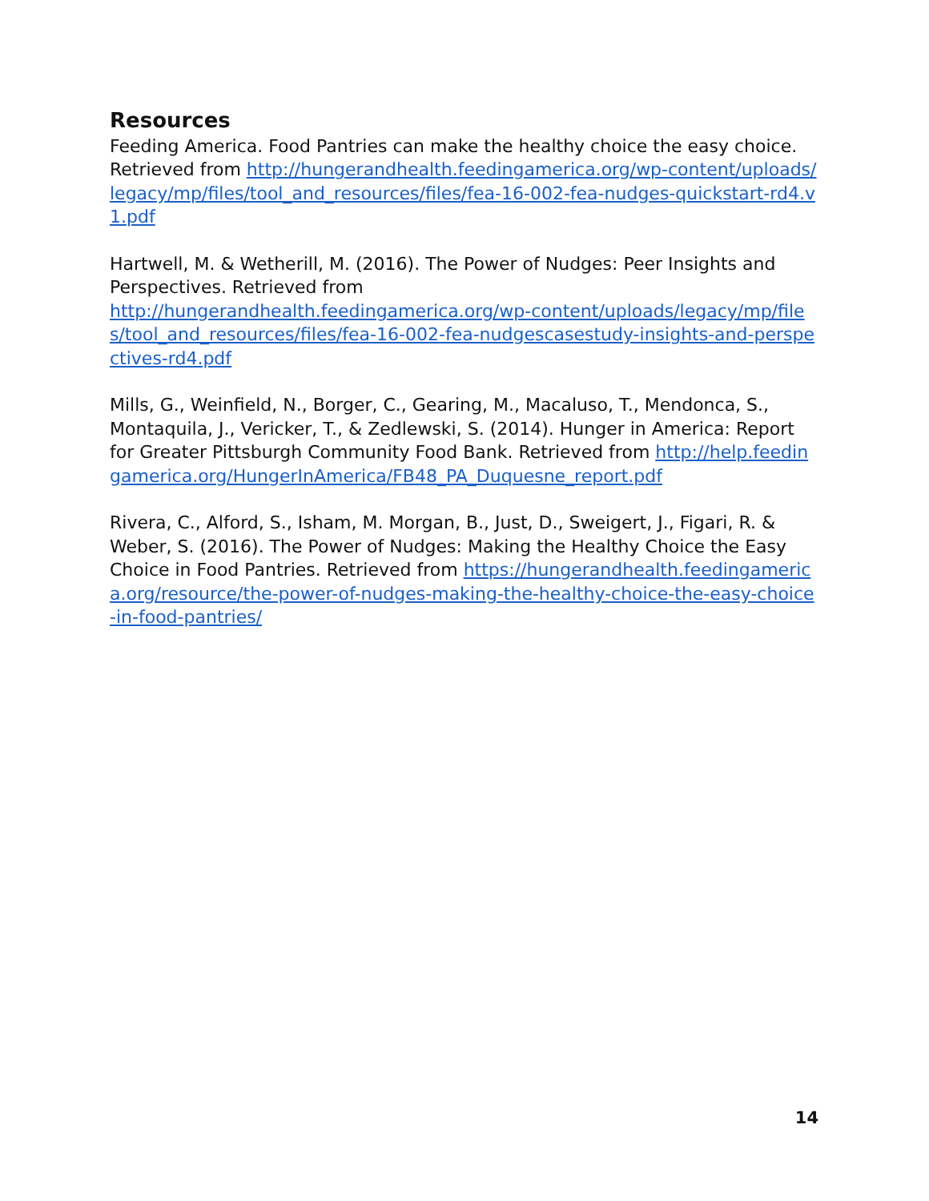Resources
Feeding America. Food Pantries can make the healthy choice the easy choice. Retrieved from http://hungerandhealth.feedingamerica.org/wp-content/uploads/legacy/mp/files/tool_and_resources/files/fea-16-002-fea-nudges-quickstart-rd4.v1.pdf
Hartwell, M. & Wetherill, M. (2016). The Power of Nudges: Peer Insights and Perspectives. Retrieved from
http://hungerandhealth.feedingamerica.org/wp-content/uploads/legacy/mp/files/tool_and_resources/files/fea-16-002-fea-nudgescasestudy-insights-and-perspectives-rd4.pdf
Mills, G., Weinfield, N., Borger, C., Gearing, M., Macaluso, T., Mendonca, S., Montaquila, J., Vericker, T., & Zedlewski, S. (2014). Hunger in America: Report for Greater Pittsburgh Community Food Bank. Retrieved from http://help.feedingamerica.org/HungerInAmerica/FB48_PA_Duquesne_report.pdf
Rivera, C., Alford, S., Isham, M. Morgan, B., Just, D., Sweigert, J., Figari, R. & Weber, S. (2016). The Power of Nudges: Making the Healthy Choice the Easy Choice in Food Pantries. Retrieved from https://hungerandhealth.feedingamerica.org/resource/the-power-of-nudges-making-the-healthy-choice-the-easy-choice-in-food-pantries/
14